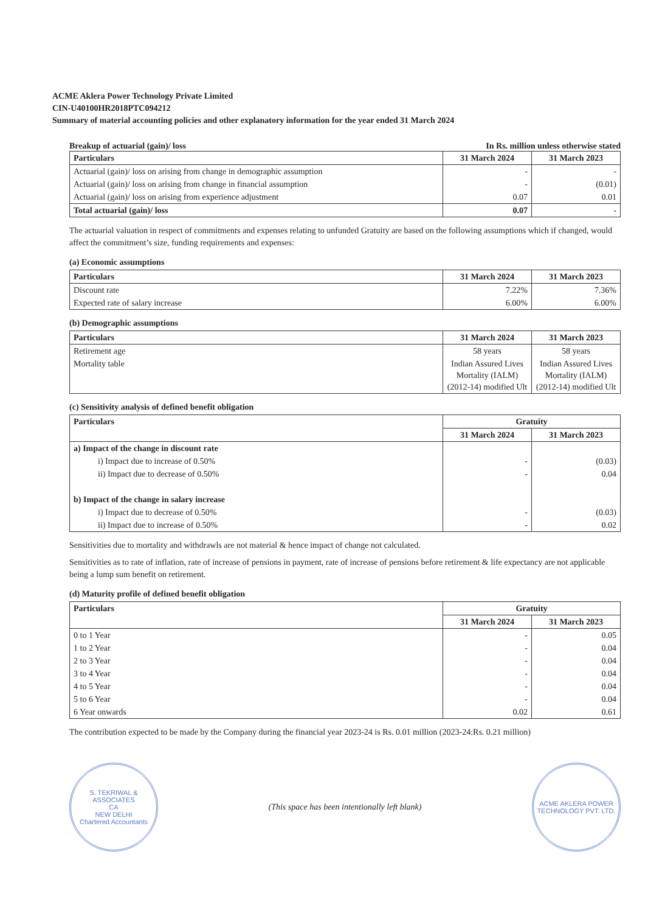ACME Aklera Power Technology Private Limited
CIN-U40100HR2018PTC094212
Summary of material accounting policies and other explanatory information for the year ended 31 March 2024
Breakup of actuarial (gain)/ loss In Rs. million unless otherwise stated
| Particulars | 31 March 2024 | 31 March 2023 |
| --- | --- | --- |
| Actuarial (gain)/ loss on arising from change in demographic assumption | - | - |
| Actuarial (gain)/ loss on arising from change in financial assumption | - | (0.01) |
| Actuarial (gain)/ loss on arising from experience adjustment | 0.07 | 0.01 |
| Total actuarial (gain)/ loss | 0.07 | - |
The actuarial valuation in respect of commitments and expenses relating to unfunded Gratuity are based on the following assumptions which if changed, would affect the commitment’s size, funding requirements and expenses:
(a) Economic assumptions
| Particulars | 31 March 2024 | 31 March 2023 |
| --- | --- | --- |
| Discount rate | 7.22% | 7.36% |
| Expected rate of salary increase | 6.00% | 6.00% |
(b) Demographic assumptions
| Particulars | 31 March 2024 | 31 March 2023 |
| --- | --- | --- |
| Retirement age | 58 years | 58 years |
| Mortality table | Indian Assured Lives Mortality (IALM) (2012-14) modified Ult | Indian Assured Lives Mortality (IALM) (2012-14) modified Ult |
(c) Sensitivity analysis of defined benefit obligation
| Particulars | Gratuity | |
| --- | --- | --- |
| | 31 March 2024 | 31 March 2023 |
| a) Impact of the change in discount rate | | |
| i) Impact due to increase of 0.50% | - | (0.03) |
| ii) Impact due to decrease of 0.50% | - | 0.04 |
| b) Impact of the change in salary increase | | |
| i) Impact due to decrease of 0.50% | - | (0.03) |
| ii) Impact due to increase of 0.50% | - | 0.02 |
Sensitivities due to mortality and withdrawls are not material & hence impact of change not calculated.
Sensitivities as to rate of inflation, rate of increase of pensions in payment, rate of increase of pensions before retirement & life expectancy are not applicable being a lump sum benefit on retirement.
(d) Maturity profile of defined benefit obligation
| Particulars | Gratuity | |
| --- | --- | --- |
| | 31 March 2024 | 31 March 2023 |
| 0 to 1 Year | - | 0.05 |
| 1 to 2 Year | - | 0.04 |
| 2 to 3 Year | - | 0.04 |
| 3 to 4 Year | - | 0.04 |
| 4 to 5 Year | - | 0.04 |
| 5 to 6 Year | - | 0.04 |
| 6 Year onwards | 0.02 | 0.61 |
The contribution expected to be made by the Company during the financial year 2023-24 is Rs. 0.01 million (2023-24:Rs. 0.21 million)
S. TEKRIWAL & ASSOCIATES
CA
NEW DELHI
Chartered Accountants
(This space has been intentionally left blank)
ACME AKLERA POWER TECHNOLOGY PVT. LTD.